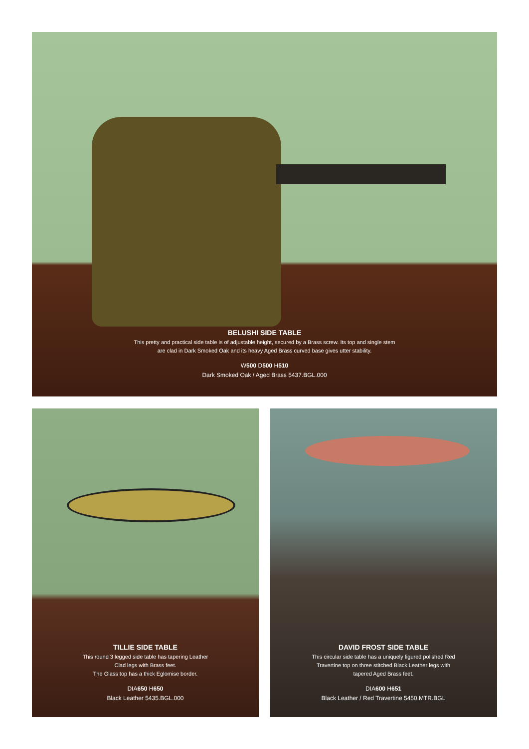BELUSHI SIDE TABLE
This pretty and practical side table is of adjustable height, secured by a Brass screw. Its top and single stem are clad in Dark Smoked Oak and its heavy Aged Brass curved base gives utter stability.
W500 D500 H510
Dark Smoked Oak / Aged Brass 5437.BGL.000
TILLIE SIDE TABLE
This round 3 legged side table has tapering Leather Clad legs with Brass feet.
The Glass top has a thick Eglomise border.
DIA650 H650
Black Leather 5435.BGL.000
DAVID FROST SIDE TABLE
This circular side table has a uniquely figured polished Red Travertine top on three stitched Black Leather legs with tapered Aged Brass feet.
DIA600 H651
Black Leather / Red Travertine 5450.MTR.BGL